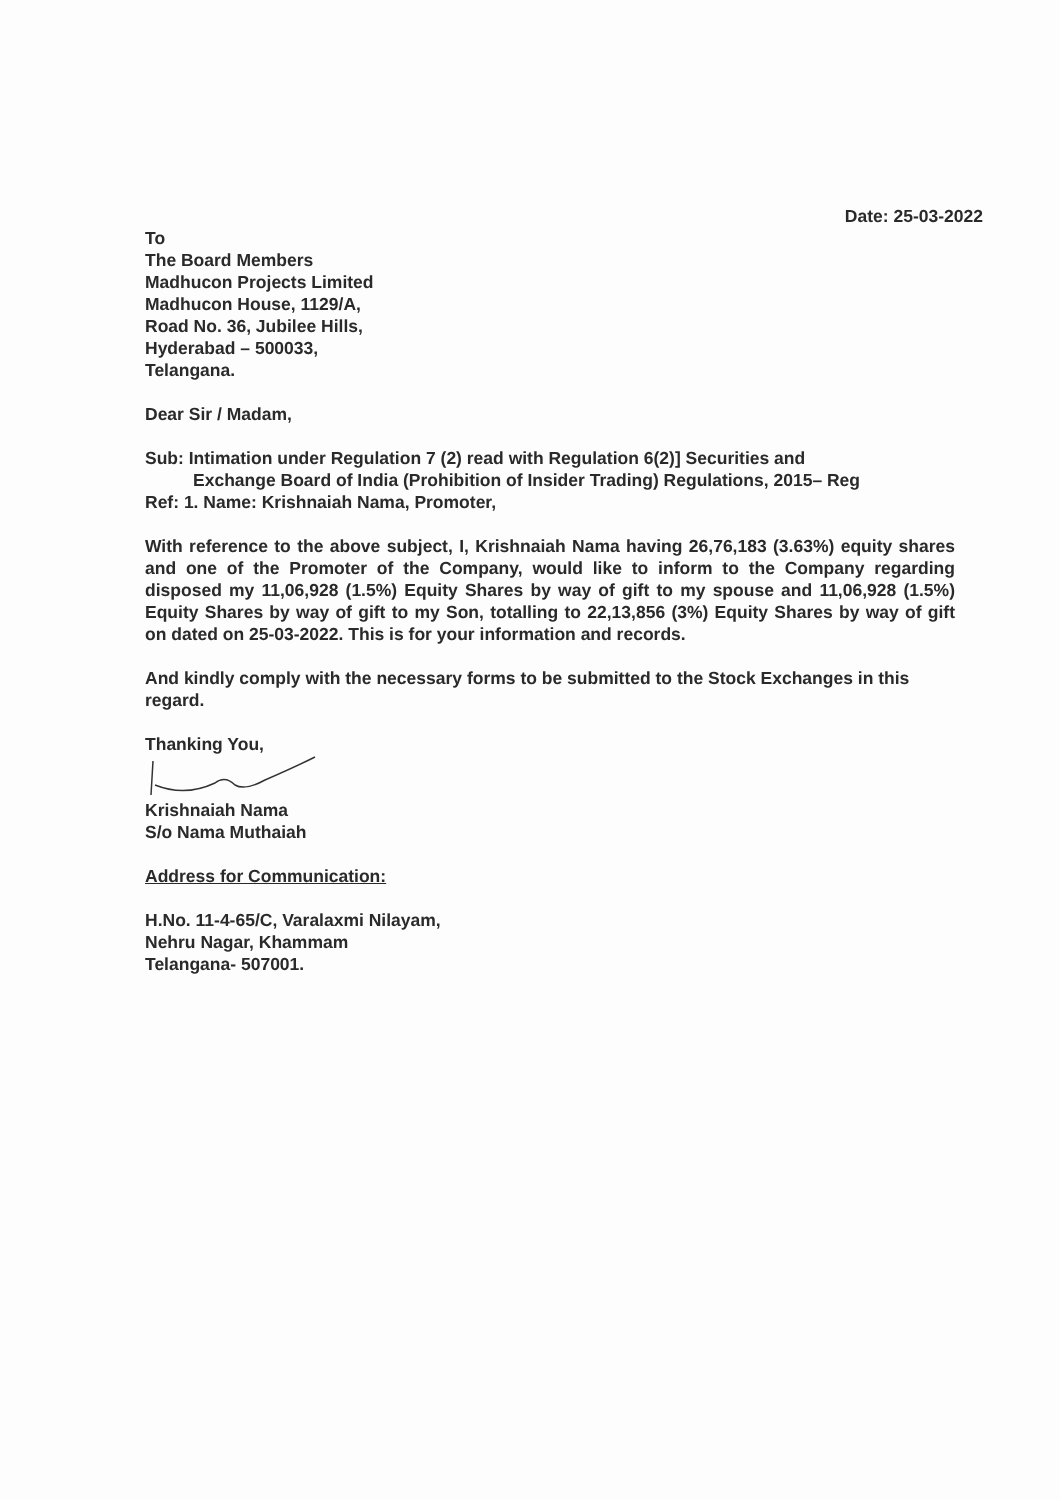Date: 25-03-2022
To
The Board Members
Madhucon Projects Limited
Madhucon House, 1129/A,
Road No. 36, Jubilee Hills,
Hyderabad – 500033,
Telangana.
Dear Sir / Madam,
Sub: Intimation under Regulation 7 (2) read with Regulation 6(2)] Securities and
Exchange Board of India (Prohibition of Insider Trading) Regulations, 2015– Reg
Ref: 1. Name: Krishnaiah Nama, Promoter,
With reference to the above subject, I, Krishnaiah Nama having 26,76,183 (3.63%) equity shares and one of the Promoter of the Company, would like to inform to the Company regarding disposed my 11,06,928 (1.5%) Equity Shares by way of gift to my spouse and 11,06,928 (1.5%) Equity Shares by way of gift to my Son, totalling to 22,13,856 (3%) Equity Shares by way of gift on dated on 25-03-2022. This is for your information and records.
And kindly comply with the necessary forms to be submitted to the Stock Exchanges in this regard.
Thanking You,
Krishnaiah Nama
S/o Nama Muthaiah
Address for Communication:
H.No. 11-4-65/C, Varalaxmi Nilayam,
Nehru Nagar, Khammam
Telangana- 507001.